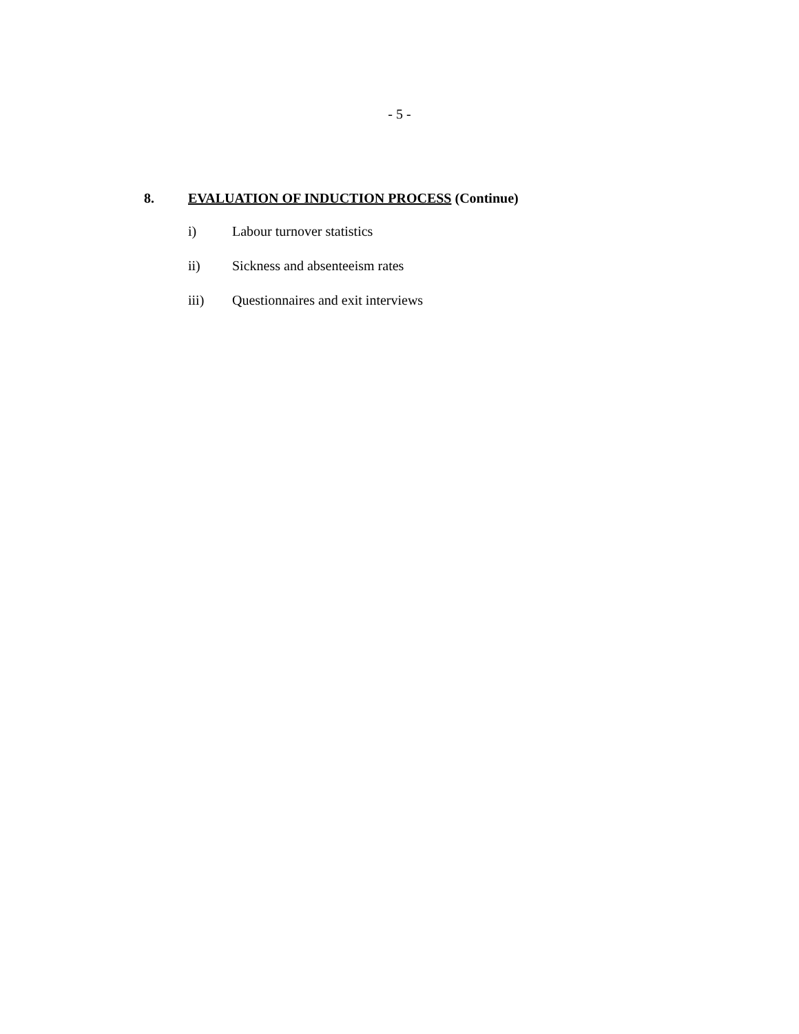- 5 -
8. EVALUATION OF INDUCTION PROCESS (Continue)
i) Labour turnover statistics
ii) Sickness and absenteeism rates
iii) Questionnaires and exit interviews